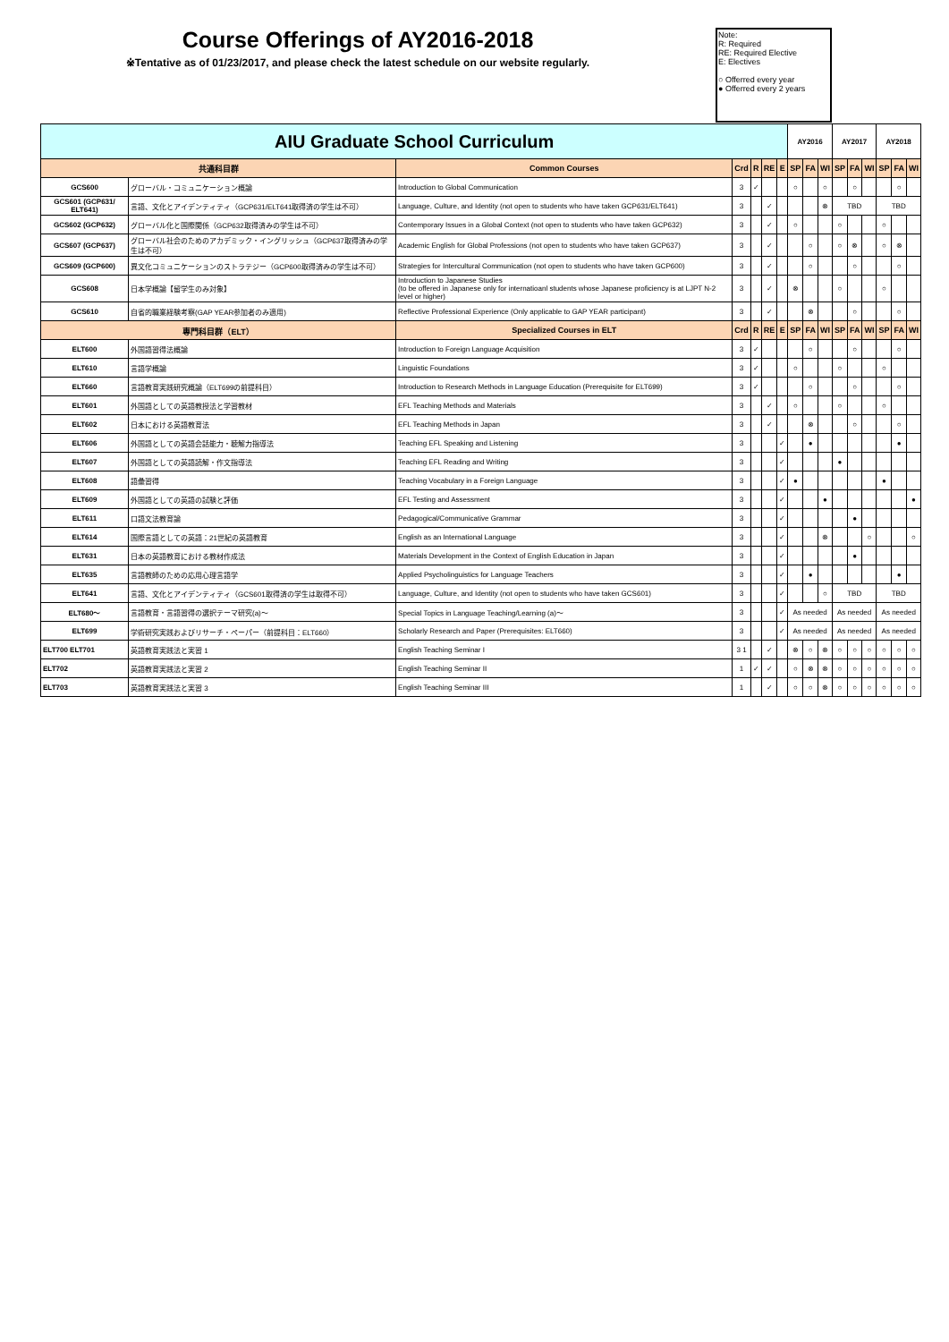Course Offerings of AY2016-2018
※Tentative as of 01/23/2017, and please check the latest schedule on our website regularly.
Note:
R: Required
RE: Required Elective
E: Electives
○ Offerred every year
● Offerred every 2 years
| AIU Graduate School Curriculum | | | | | | | AY2016 | | | AY2017 | | | AY2018 | | |
| 共通科目群 | | Common Courses | Crd | R | RE | E | SP | FA | WI | SP | FA | WI | SP | FA | WI |
| GCS600 | グローバル・コミュニケーション概論 | Introduction to Global Communication | 3 | ✓ | | | ○ | | ○ | | ○ | | | ○ | |
| GCS601 (GCP631/ ELT641) | 言語、文化とアイデンティティ（GCP631/ELT641取得済の学生は不可） | Language, Culture, and Identity (not open to students who have taken GCP631/ELT641) | 3 | | ✓ | | | | ⊗ | TBD | | | TBD | | |
| GCS602 (GCP632) | グローバル化と国際関係（GCP632取得済みの学生は不可） | Contemporary Issues in a Global Context (not open to students who have taken GCP632) | 3 | | ✓ | | ○ | | | ○ | | | ○ | | |
| GCS607 (GCP637) | グローバル社会のためのアカデミック・イングリッシュ（GCP637取得済みの学生は不可） | Academic English for Global Professions (not open to students who have taken GCP637) | 3 | | ✓ | | | ○ | | ○ | ⊗ | | ○ | ⊗ | |
| GCS609 (GCP600) | 異文化コミュニケーションのストラテジー（GCP600取得済みの学生は不可） | Strategies for Intercultural Communication (not open to students who have taken GCP600) | 3 | | ✓ | | | ○ | | | ○ | | | ○ | |
| GCS608 | 日本学概論【留学生のみ対象】 | Introduction to Japanese Studies (to be offered in Japanese only for internatioanl students whose Japanese proficiency is at LJPT N-2 level or higher) | 3 | | ✓ | | ⊗ | | | ○ | | | ○ | | |
| GCS610 | 自省的職業経験考察(GAP YEAR参加者のみ適用) | Reflective Professional Experience (Only applicable to GAP YEAR participant) | 3 | | ✓ | | | ⊗ | | | ○ | | | ○ | |
| 専門科目群（ELT） | | Specialized Courses in ELT | Crd | R | RE | E | SP | FA | WI | SP | FA | WI | SP | FA | WI |
| ELT600 | 外国語習得法概論 | Introduction to Foreign Language Acquisition | 3 | ✓ | | | | ○ | | | ○ | | | ○ | |
| ELT610 | 言語学概論 | Linguistic Foundations | 3 | ✓ | | | ○ | | | ○ | | | ○ | | |
| ELT660 | 言語教育実践研究概論（ELT699の前提科目） | Introduction to Research Methods in Language Education (Prerequisite for ELT699) | 3 | ✓ | | | | ○ | | | ○ | | | ○ | |
| ELT601 | 外国語としての英語教授法と学習教材 | EFL Teaching Methods and Materials | 3 | | ✓ | | ○ | | | ○ | | | ○ | | |
| ELT602 | 日本における英語教育法 | EFL Teaching Methods in Japan | 3 | | ✓ | | | ⊗ | | | ○ | | | ○ | |
| ELT606 | 外国語としての英語会話能力・聴解力指導法 | Teaching EFL Speaking and Listening | 3 | | | ✓ | | ● | | | | | | ● | |
| ELT607 | 外国語としての英語読解・作文指導法 | Teaching EFL Reading and Writing | 3 | | | ✓ | | | | ● | | | | | |
| ELT608 | 語彙習得 | Teaching Vocabulary in a Foreign Language | 3 | | | ✓ | ● | | | | | | ● | | |
| ELT609 | 外国語としての英語の試験と評価 | EFL Testing and Assessment | 3 | | | ✓ | | | ● | | | | | | ● |
| ELT611 | 口語文法教育論 | Pedagogical/Communicative Grammar | 3 | | | ✓ | | | | | ● | | | | |
| ELT614 | 国際言語としての英語：21世紀の英語教育 | English as an International Language | 3 | | | ✓ | | | ⊗ | | | ○ | | | ○ |
| ELT631 | 日本の英語教育における教材作成法 | Materials Development in the Context of English Education in Japan | 3 | | | ✓ | | | | | ● | | | | |
| ELT635 | 言語教師のための応用心理言語学 | Applied Psycholinguistics for Language Teachers | 3 | | | ✓ | | ● | | | | | | ● | |
| ELT641 | 言語、文化とアイデンティティ（GCS601取得済の学生は取得不可） | Language, Culture, and Identity (not open to students who have taken GCS601) | 3 | | | ✓ | | | ○ | TBD | | | TBD | | |
| ELT680～ | 言語教育・言語習得の選択テーマ研究(a)～ | Special Topics in Language Teaching/Learning (a)～ | 3 | | | ✓ | As needed | | | As needed | | | As needed | | |
| ELT699 | 学術研究実践およびリサーチ・ペーパー（前提科目：ELT660） | Scholarly Research and Paper (Prerequisites: ELT660) | 3 | | | ✓ | As needed | | | As needed | | | As needed | | |
| ELT700 ELT701 | 英語教育実践法と実習 1 | English Teaching Seminar I | 3 1 | | ✓ | | ⊗ | ○ | ⊗ | ○ | ○ | ○ | ○ | ○ | ○ |
| ELT702 | 英語教育実践法と実習 2 | English Teaching Seminar II | 1 | ✓ | ✓ | | ○ | ⊗ | ⊗ | ○ | ○ | ○ | ○ | ○ | ○ |
| ELT703 | 英語教育実践法と実習 3 | English Teaching Seminar III | 1 | | ✓ | | ○ | ○ | ⊗ | ○ | ○ | ○ | ○ | ○ | ○ |